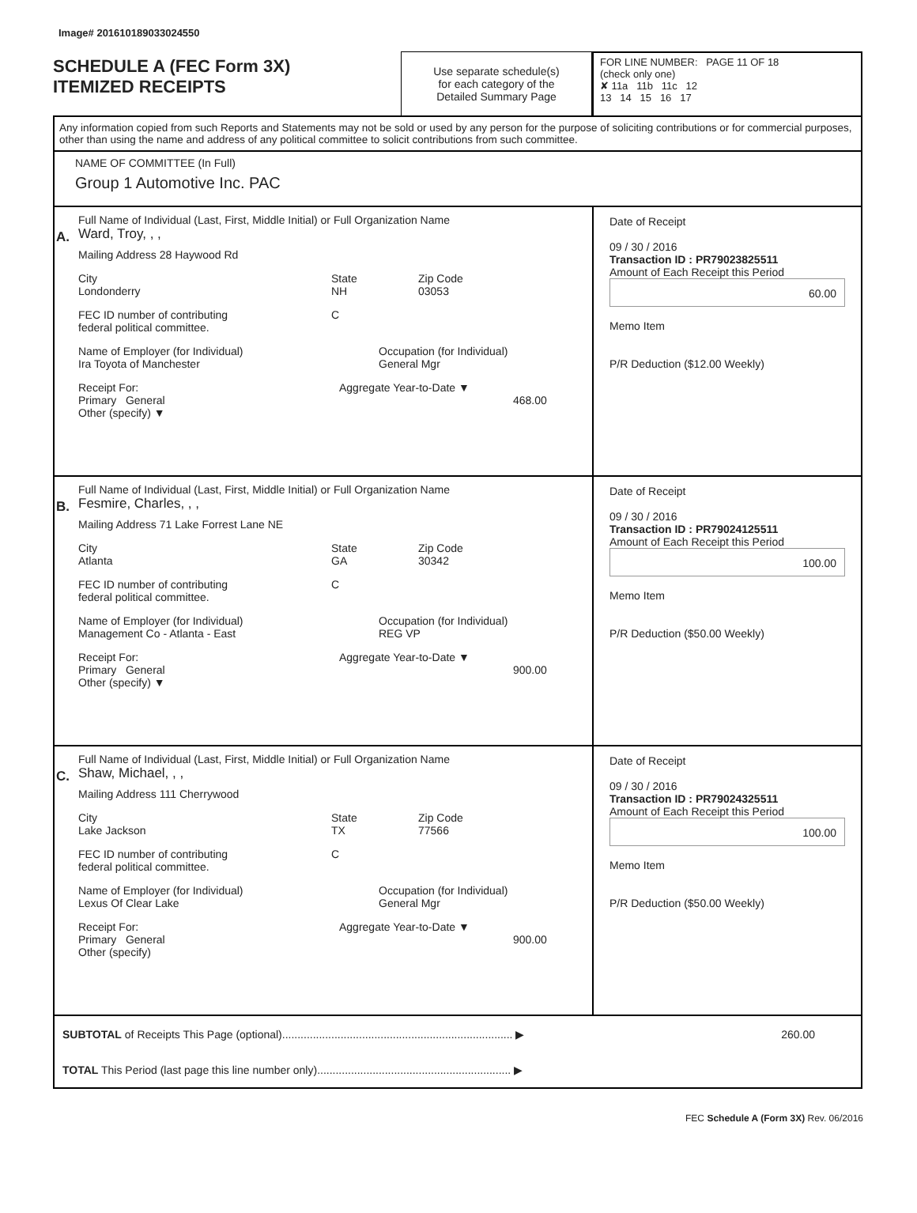Image# 201610189033024550
SCHEDULE A (FEC Form 3X)
ITEMIZED RECEIPTS
Use separate schedule(s)
for each category of the
Detailed Summary Page
FOR LINE NUMBER: PAGE 11 OF 18
(check only one)
✘ 11a 11b 11c 12
13 14 15 16 17
Any information copied from such Reports and Statements may not be sold or used by any person for the purpose of soliciting contributions or for commercial purposes, other than using the name and address of any political committee to solicit contributions from such committee.
NAME OF COMMITTEE (In Full)
Group 1 Automotive Inc. PAC
A.
Full Name of Individual (Last, First, Middle Initial) or Full Organization Name
Ward, Troy, , ,
Mailing Address 28 Haywood Rd
City
Londonderry
State
NH
Zip Code
03053
FEC ID number of contributing
federal political committee.
C
Name of Employer (for Individual)
Ira Toyota of Manchester
Occupation (for Individual)
General Mgr
Receipt For:
Primary General
Other (specify) ▼
Aggregate Year-to-Date ▼
468.00
Date of Receipt
09 / 30 / 2016
Transaction ID : PR79023825511
Amount of Each Receipt this Period
60.00
Memo Item
P/R Deduction ($12.00 Weekly)
B.
Full Name of Individual (Last, First, Middle Initial) or Full Organization Name
Fesmire, Charles, , ,
Mailing Address 71 Lake Forrest Lane NE
City
Atlanta
State
GA
Zip Code
30342
FEC ID number of contributing
federal political committee.
C
Name of Employer (for Individual)
Management Co - Atlanta - East
Occupation (for Individual)
REG VP
Receipt For:
Primary General
Other (specify) ▼
Aggregate Year-to-Date ▼
900.00
Date of Receipt
09 / 30 / 2016
Transaction ID : PR79024125511
Amount of Each Receipt this Period
100.00
Memo Item
P/R Deduction ($50.00 Weekly)
C.
Full Name of Individual (Last, First, Middle Initial) or Full Organization Name
Shaw, Michael, , ,
Mailing Address 111 Cherrywood
City
Lake Jackson
State
TX
Zip Code
77566
FEC ID number of contributing
federal political committee.
C
Name of Employer (for Individual)
Lexus Of Clear Lake
Occupation (for Individual)
General Mgr
Receipt For:
Primary General
Other (specify)
Aggregate Year-to-Date ▼
900.00
Date of Receipt
09 / 30 / 2016
Transaction ID : PR79024325511
Amount of Each Receipt this Period
100.00
Memo Item
P/R Deduction ($50.00 Weekly)
SUBTOTAL of Receipts This Page (optional)........................................................................... ▶
260.00
TOTAL This Period (last page this line number only)............................................................... ▶
FEC Schedule A (Form 3X) Rev. 06/2016